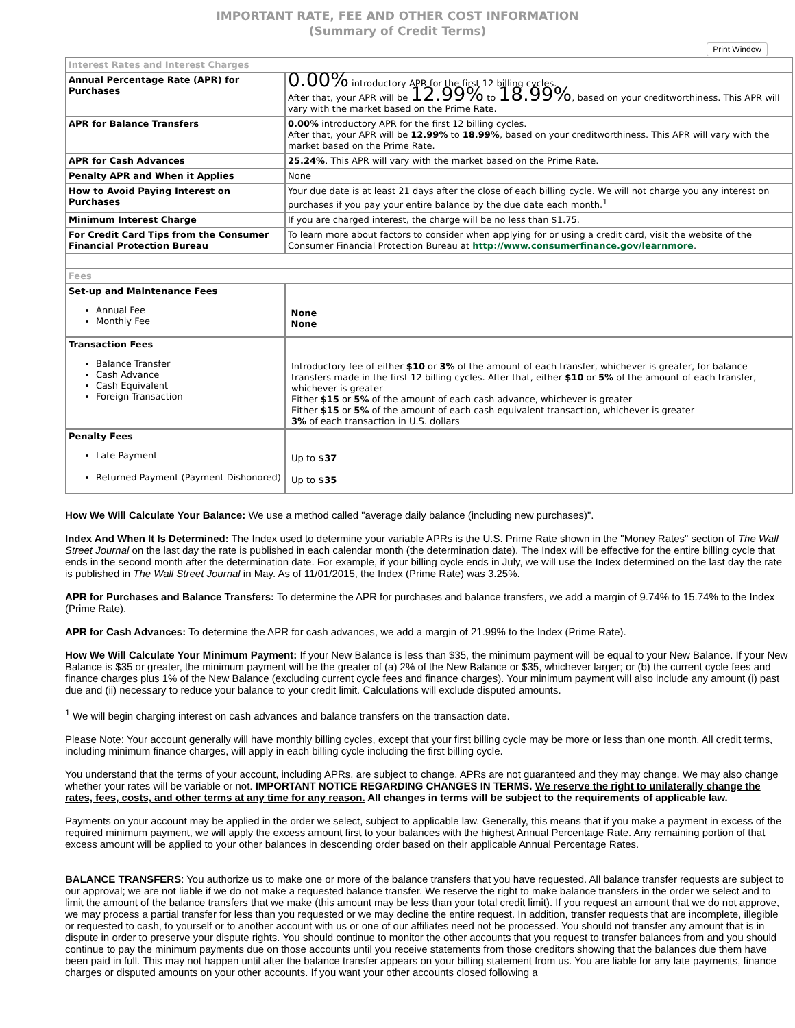IMPORTANT RATE, FEE AND OTHER COST INFORMATION
(Summary of Credit Terms)
Print Window
| Interest Rates and Interest Charges | |
| Annual Percentage Rate (APR) for Purchases | 0.00% introductory APR for the first 12 billing cycles. After that, your APR will be 12.99% to 18.99% , based on your creditworthiness. This APR will vary with the market based on the Prime Rate. |
| APR for Balance Transfers | 0.00% introductory APR for the first 12 billing cycles. After that, your APR will be 12.99% to 18.99% , based on your creditworthiness. This APR will vary with the market based on the Prime Rate. |
| APR for Cash Advances | 25.24% . This APR will vary with the market based on the Prime Rate. |
| Penalty APR and When it Applies | None |
| How to Avoid Paying Interest on Purchases | Your due date is at least 21 days after the close of each billing cycle. We will not charge you any interest on purchases if you pay your entire balance by the due date each month.<sup>1</sup> |
| Minimum Interest Charge | If you are charged interest, the charge will be no less than $1.75. |
| For Credit Card Tips from the Consumer Financial Protection Bureau | To learn more about factors to consider when applying for or using a credit card, visit the website of the Consumer Financial Protection Bureau at http://www.consumerfinance.gov/learnmore . |
| Fees | |
| Set-up and Maintenance Fees Annual Fee Monthly Fee | None None |
| Transaction Fees Balance Transfer Cash Advance Cash Equivalent Foreign Transaction | Introductory fee of either $10 or 3% of the amount of each transfer, whichever is greater, for balance transfers made in the first 12 billing cycles. After that, either $10 or 5% of the amount of each transfer, whichever is greater Either $15 or 5% of the amount of each cash advance, whichever is greater Either $15 or 5% of the amount of each cash equivalent transaction, whichever is greater 3% of each transaction in U.S. dollars |
| Penalty Fees Late Payment Returned Payment (Payment Dishonored) | Up to $37 Up to $35 |
How We Will Calculate Your Balance: We use a method called "average daily balance (including new purchases)".
Index And When It Is Determined: The Index used to determine your variable APRs is the U.S. Prime Rate shown in the "Money Rates" section of The Wall Street Journal on the last day the rate is published in each calendar month (the determination date). The Index will be effective for the entire billing cycle that ends in the second month after the determination date. For example, if your billing cycle ends in July, we will use the Index determined on the last day the rate is published in The Wall Street Journal in May. As of 11/01/2015, the Index (Prime Rate) was 3.25%.
APR for Purchases and Balance Transfers: To determine the APR for purchases and balance transfers, we add a margin of 9.74% to 15.74% to the Index (Prime Rate).
APR for Cash Advances: To determine the APR for cash advances, we add a margin of 21.99% to the Index (Prime Rate).
How We Will Calculate Your Minimum Payment: If your New Balance is less than $35, the minimum payment will be equal to your New Balance. If your New Balance is $35 or greater, the minimum payment will be the greater of (a) 2% of the New Balance or $35, whichever larger; or (b) the current cycle fees and finance charges plus 1% of the New Balance (excluding current cycle fees and finance charges). Your minimum payment will also include any amount (i) past due and (ii) necessary to reduce your balance to your credit limit. Calculations will exclude disputed amounts.
<sup>1</sup> We will begin charging interest on cash advances and balance transfers on the transaction date.
Please Note: Your account generally will have monthly billing cycles, except that your first billing cycle may be more or less than one month. All credit terms, including minimum finance charges, will apply in each billing cycle including the first billing cycle.
You understand that the terms of your account, including APRs, are subject to change. APRs are not guaranteed and they may change. We may also change whether your rates will be variable or not. IMPORTANT NOTICE REGARDING CHANGES IN TERMS. We reserve the right to unilaterally change the rates, fees, costs, and other terms at any time for any reason. All changes in terms will be subject to the requirements of applicable law.
Payments on your account may be applied in the order we select, subject to applicable law. Generally, this means that if you make a payment in excess of the required minimum payment, we will apply the excess amount first to your balances with the highest Annual Percentage Rate. Any remaining portion of that excess amount will be applied to your other balances in descending order based on their applicable Annual Percentage Rates.
BALANCE TRANSFERS: You authorize us to make one or more of the balance transfers that you have requested. All balance transfer requests are subject to our approval; we are not liable if we do not make a requested balance transfer. We reserve the right to make balance transfers in the order we select and to limit the amount of the balance transfers that we make (this amount may be less than your total credit limit). If you request an amount that we do not approve, we may process a partial transfer for less than you requested or we may decline the entire request. In addition, transfer requests that are incomplete, illegible or requested to cash, to yourself or to another account with us or one of our affiliates need not be processed. You should not transfer any amount that is in dispute in order to preserve your dispute rights. You should continue to monitor the other accounts that you request to transfer balances from and you should continue to pay the minimum payments due on those accounts until you receive statements from those creditors showing that the balances due them have been paid in full. This may not happen until after the balance transfer appears on your billing statement from us. You are liable for any late payments, finance charges or disputed amounts on your other accounts. If you want your other accounts closed following a